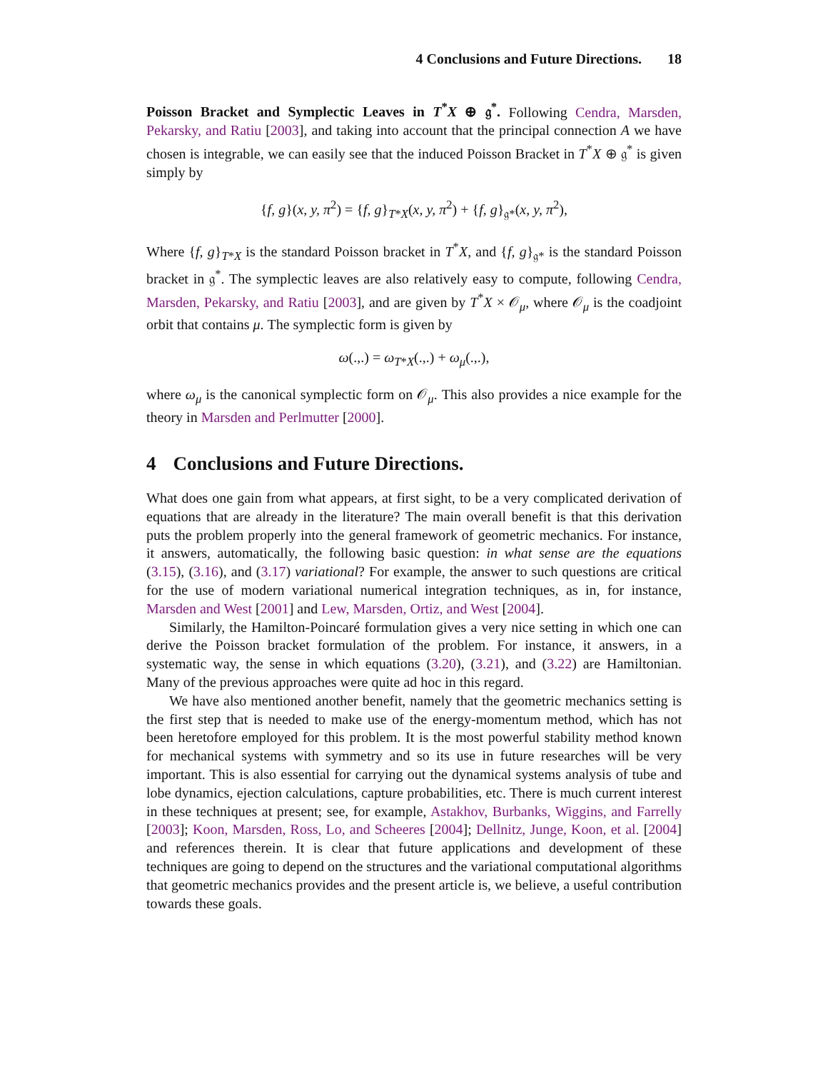4 Conclusions and Future Directions. 18
Poisson Bracket and Symplectic Leaves in T<sup>*</sup>X ⊕ 𝔤<sup>*</sup>. Following Cendra, Marsden, Pekarsky, and Ratiu [2003], and taking into account that the principal connection A we have chosen is integrable, we can easily see that the induced Poisson Bracket in T<sup>*</sup>X ⊕ 𝔤<sup>*</sup> is given simply by
{f, g}(x, y, π<sup>2</sup>) = {f, g}<sub>T*X</sub>(x, y, π<sup>2</sup>) + {f, g}<sub>𝔤*</sub>(x, y, π<sup>2</sup>),
Where {f, g}<sub>T*X</sub> is the standard Poisson bracket in T<sup>*</sup>X, and {f, g}<sub>𝔤*</sub> is the standard Poisson bracket in 𝔤<sup>*</sup>. The symplectic leaves are also relatively easy to compute, following Cendra, Marsden, Pekarsky, and Ratiu [2003], and are given by T<sup>*</sup>X × 𝒪<sub>μ</sub>, where 𝒪<sub>μ</sub> is the coadjoint orbit that contains μ. The symplectic form is given by
ω(.,.) = ω<sub>T*X</sub>(.,.) + ω<sub>μ</sub>(.,.),
where ω<sub>μ</sub> is the canonical symplectic form on 𝒪<sub>μ</sub>. This also provides a nice example for the theory in Marsden and Perlmutter [2000].
4 Conclusions and Future Directions.
What does one gain from what appears, at first sight, to be a very complicated derivation of equations that are already in the literature? The main overall benefit is that this derivation puts the problem properly into the general framework of geometric mechanics. For instance, it answers, automatically, the following basic question: in what sense are the equations (3.15), (3.16), and (3.17) variational? For example, the answer to such questions are critical for the use of modern variational numerical integration techniques, as in, for instance, Marsden and West [2001] and Lew, Marsden, Ortiz, and West [2004].
Similarly, the Hamilton-Poincaré formulation gives a very nice setting in which one can derive the Poisson bracket formulation of the problem. For instance, it answers, in a systematic way, the sense in which equations (3.20), (3.21), and (3.22) are Hamiltonian. Many of the previous approaches were quite ad hoc in this regard.
We have also mentioned another benefit, namely that the geometric mechanics setting is the first step that is needed to make use of the energy-momentum method, which has not been heretofore employed for this problem. It is the most powerful stability method known for mechanical systems with symmetry and so its use in future researches will be very important. This is also essential for carrying out the dynamical systems analysis of tube and lobe dynamics, ejection calculations, capture probabilities, etc. There is much current interest in these techniques at present; see, for example, Astakhov, Burbanks, Wiggins, and Farrelly [2003]; Koon, Marsden, Ross, Lo, and Scheeres [2004]; Dellnitz, Junge, Koon, et al. [2004] and references therein. It is clear that future applications and development of these techniques are going to depend on the structures and the variational computational algorithms that geometric mechanics provides and the present article is, we believe, a useful contribution towards these goals.